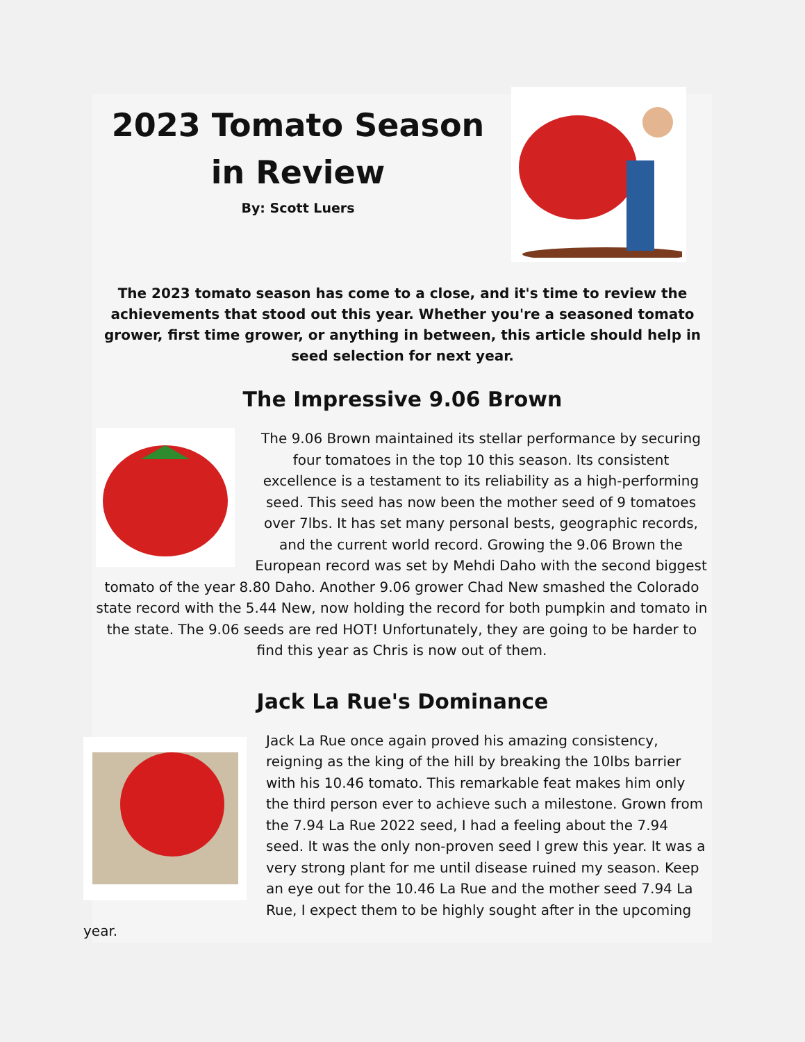2023 Tomato Season in Review
By: Scott Luers
The 2023 tomato season has come to a close, and it's time to review the achievements that stood out this year. Whether you're a seasoned tomato grower, first time grower, or anything in between, this article should help in seed selection for next year.
The Impressive 9.06 Brown
The 9.06 Brown maintained its stellar performance by securing four tomatoes in the top 10 this season. Its consistent excellence is a testament to its reliability as a high-performing seed. This seed has now been the mother seed of 9 tomatoes over 7lbs. It has set many personal bests, geographic records, and the current world record. Growing the 9.06 Brown the European record was set by Mehdi Daho with the second biggest tomato of the year 8.80 Daho. Another 9.06 grower Chad New smashed the Colorado state record with the 5.44 New, now holding the record for both pumpkin and tomato in the state. The 9.06 seeds are red HOT! Unfortunately, they are going to be harder to find this year as Chris is now out of them.
Jack La Rue's Dominance
Jack La Rue once again proved his amazing consistency, reigning as the king of the hill by breaking the 10lbs barrier with his 10.46 tomato. This remarkable feat makes him only the third person ever to achieve such a milestone. Grown from the 7.94 La Rue 2022 seed, I had a feeling about the 7.94 seed. It was the only non-proven seed I grew this year. It was a very strong plant for me until disease ruined my season. Keep an eye out for the 10.46 La Rue and the mother seed 7.94 La Rue, I expect them to be highly sought after in the upcoming year.